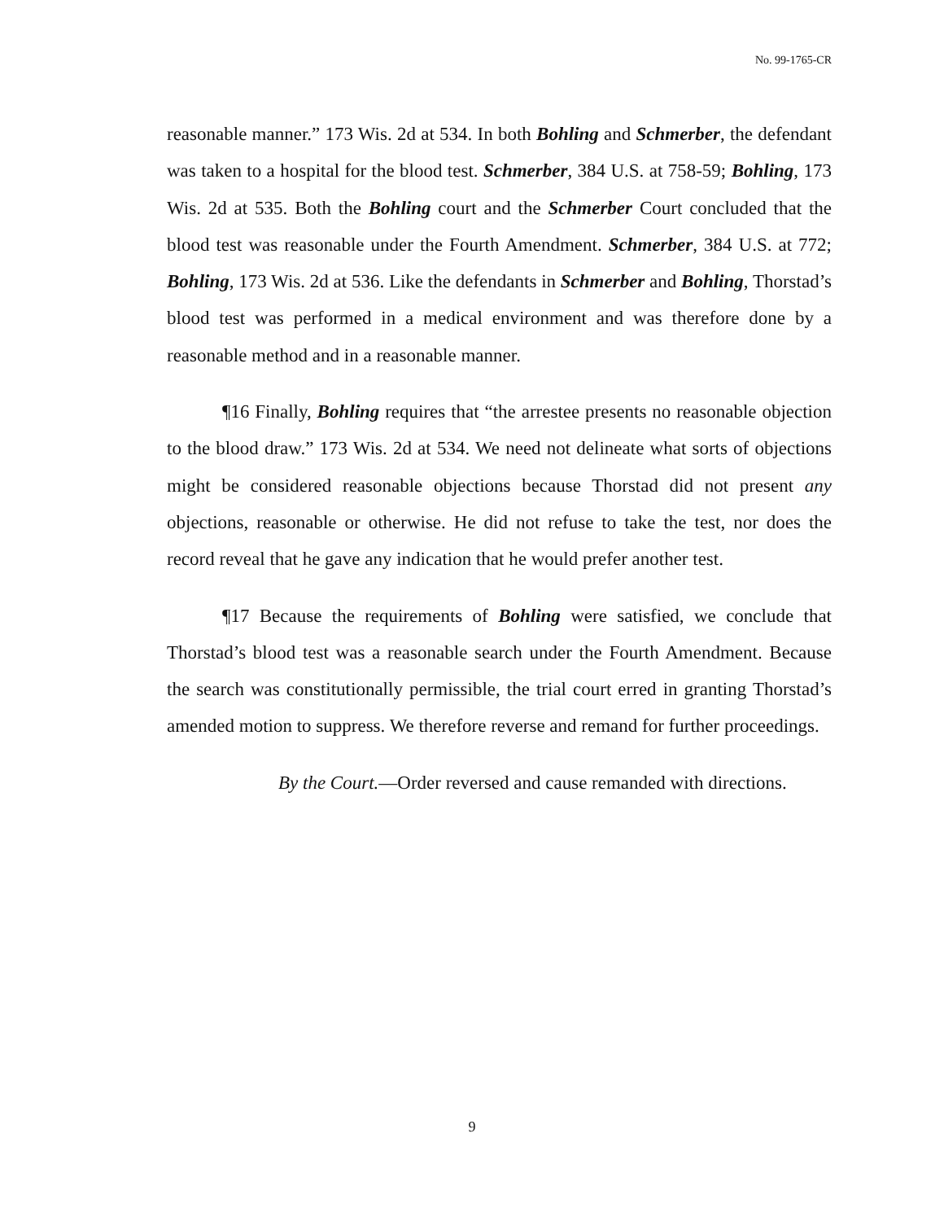No. 99-1765-CR
reasonable manner.” 173 Wis. 2d at 534. In both Bohling and Schmerber, the defendant was taken to a hospital for the blood test. Schmerber, 384 U.S. at 758-59; Bohling, 173 Wis. 2d at 535. Both the Bohling court and the Schmerber Court concluded that the blood test was reasonable under the Fourth Amendment. Schmerber, 384 U.S. at 772; Bohling, 173 Wis. 2d at 536. Like the defendants in Schmerber and Bohling, Thorstad’s blood test was performed in a medical environment and was therefore done by a reasonable method and in a reasonable manner.
¶16 Finally, Bohling requires that “the arrestee presents no reasonable objection to the blood draw.” 173 Wis. 2d at 534. We need not delineate what sorts of objections might be considered reasonable objections because Thorstad did not present any objections, reasonable or otherwise. He did not refuse to take the test, nor does the record reveal that he gave any indication that he would prefer another test.
¶17 Because the requirements of Bohling were satisfied, we conclude that Thorstad’s blood test was a reasonable search under the Fourth Amendment. Because the search was constitutionally permissible, the trial court erred in granting Thorstad’s amended motion to suppress. We therefore reverse and remand for further proceedings.
By the Court.—Order reversed and cause remanded with directions.
9